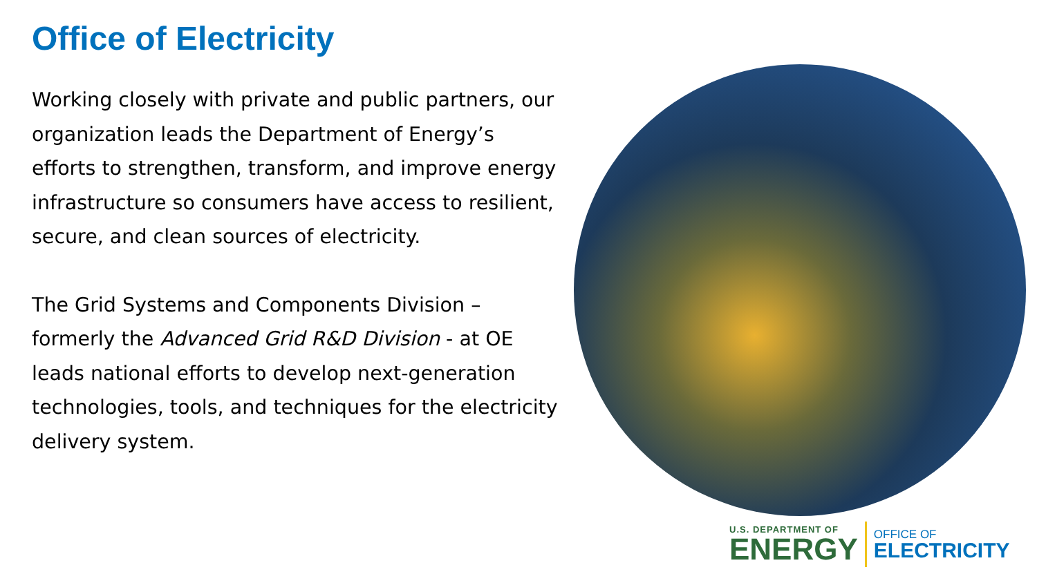Office of Electricity
Working closely with private and public partners, our organization leads the Department of Energy’s efforts to strengthen, transform, and improve energy infrastructure so consumers have access to resilient, secure, and clean sources of electricity.
The Grid Systems and Components Division – formerly the Advanced Grid R&D Division - at OE leads national efforts to develop next-generation technologies, tools, and techniques for the electricity delivery system.
U.S. DEPARTMENT OF
ENERGY
OFFICE OF
ELECTRICITY